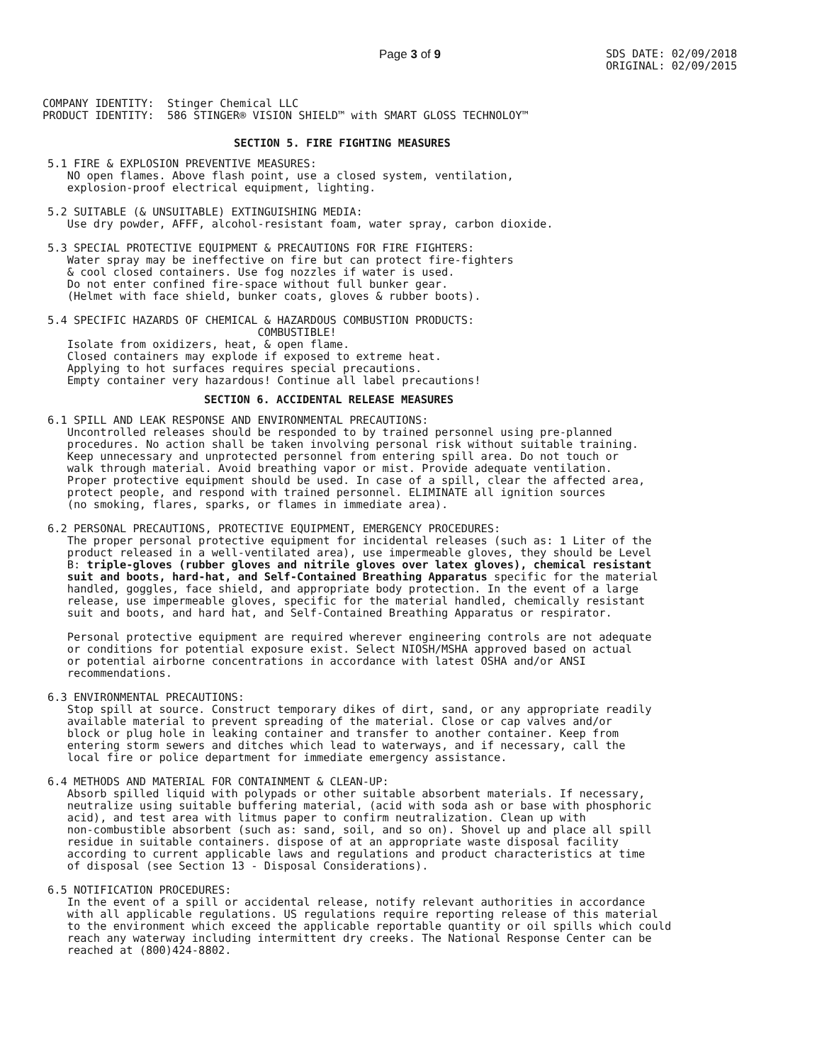Page 3 of 9
SDS DATE: 02/09/2018
ORIGINAL: 02/09/2015
COMPANY IDENTITY:  Stinger Chemical LLC
PRODUCT IDENTITY:  586 STINGER® VISION SHIELD™ with SMART GLOSS TECHNOLOY™
SECTION 5. FIRE FIGHTING MEASURES
5.1 FIRE & EXPLOSION PREVENTIVE MEASURES:
   NO open flames. Above flash point, use a closed system, ventilation,
   explosion-proof electrical equipment, lighting.

5.2 SUITABLE (& UNSUITABLE) EXTINGUISHING MEDIA:
   Use dry powder, AFFF, alcohol-resistant foam, water spray, carbon dioxide.

5.3 SPECIAL PROTECTIVE EQUIPMENT & PRECAUTIONS FOR FIRE FIGHTERS:
   Water spray may be ineffective on fire but can protect fire-fighters
   & cool closed containers. Use fog nozzles if water is used.
   Do not enter confined fire-space without full bunker gear.
   (Helmet with face shield, bunker coats, gloves & rubber boots).

5.4 SPECIFIC HAZARDS OF CHEMICAL & HAZARDOUS COMBUSTION PRODUCTS:
                                COMBUSTIBLE!
   Isolate from oxidizers, heat, & open flame.
   Closed containers may explode if exposed to extreme heat.
   Applying to hot surfaces requires special precautions.
   Empty container very hazardous! Continue all label precautions!
SECTION 6. ACCIDENTAL RELEASE MEASURES
6.1 SPILL AND LEAK RESPONSE AND ENVIRONMENTAL PRECAUTIONS:
   Uncontrolled releases should be responded to by trained personnel using pre-planned
   procedures. No action shall be taken involving personal risk without suitable training.
   Keep unnecessary and unprotected personnel from entering spill area. Do not touch or
   walk through material. Avoid breathing vapor or mist. Provide adequate ventilation.
   Proper protective equipment should be used. In case of a spill, clear the affected area,
   protect people, and respond with trained personnel. ELIMINATE all ignition sources
   (no smoking, flares, sparks, or flames in immediate area).

6.2 PERSONAL PRECAUTIONS, PROTECTIVE EQUIPMENT, EMERGENCY PROCEDURES:
   The proper personal protective equipment for incidental releases (such as: 1 Liter of the
   product released in a well-ventilated area), use impermeable gloves, they should be Level
   B: triple-gloves (rubber gloves and nitrile gloves over latex gloves), chemical resistant
   suit and boots, hard-hat, and Self-Contained Breathing Apparatus specific for the material
   handled, goggles, face shield, and appropriate body protection. In the event of a large
   release, use impermeable gloves, specific for the material handled, chemically resistant
   suit and boots, and hard hat, and Self-Contained Breathing Apparatus or respirator.

   Personal protective equipment are required wherever engineering controls are not adequate
   or conditions for potential exposure exist. Select NIOSH/MSHA approved based on actual
   or potential airborne concentrations in accordance with latest OSHA and/or ANSI
   recommendations.

6.3 ENVIRONMENTAL PRECAUTIONS:
   Stop spill at source. Construct temporary dikes of dirt, sand, or any appropriate readily
   available material to prevent spreading of the material. Close or cap valves and/or
   block or plug hole in leaking container and transfer to another container. Keep from
   entering storm sewers and ditches which lead to waterways, and if necessary, call the
   local fire or police department for immediate emergency assistance.

6.4 METHODS AND MATERIAL FOR CONTAINMENT & CLEAN-UP:
   Absorb spilled liquid with polypads or other suitable absorbent materials. If necessary,
   neutralize using suitable buffering material, (acid with soda ash or base with phosphoric
   acid), and test area with litmus paper to confirm neutralization. Clean up with
   non-combustible absorbent (such as: sand, soil, and so on). Shovel up and place all spill
   residue in suitable containers. dispose of at an appropriate waste disposal facility
   according to current applicable laws and regulations and product characteristics at time
   of disposal (see Section 13 - Disposal Considerations).

6.5 NOTIFICATION PROCEDURES:
   In the event of a spill or accidental release, notify relevant authorities in accordance
   with all applicable regulations. US regulations require reporting release of this material
   to the environment which exceed the applicable reportable quantity or oil spills which could
   reach any waterway including intermittent dry creeks. The National Response Center can be
   reached at (800)424-8802.